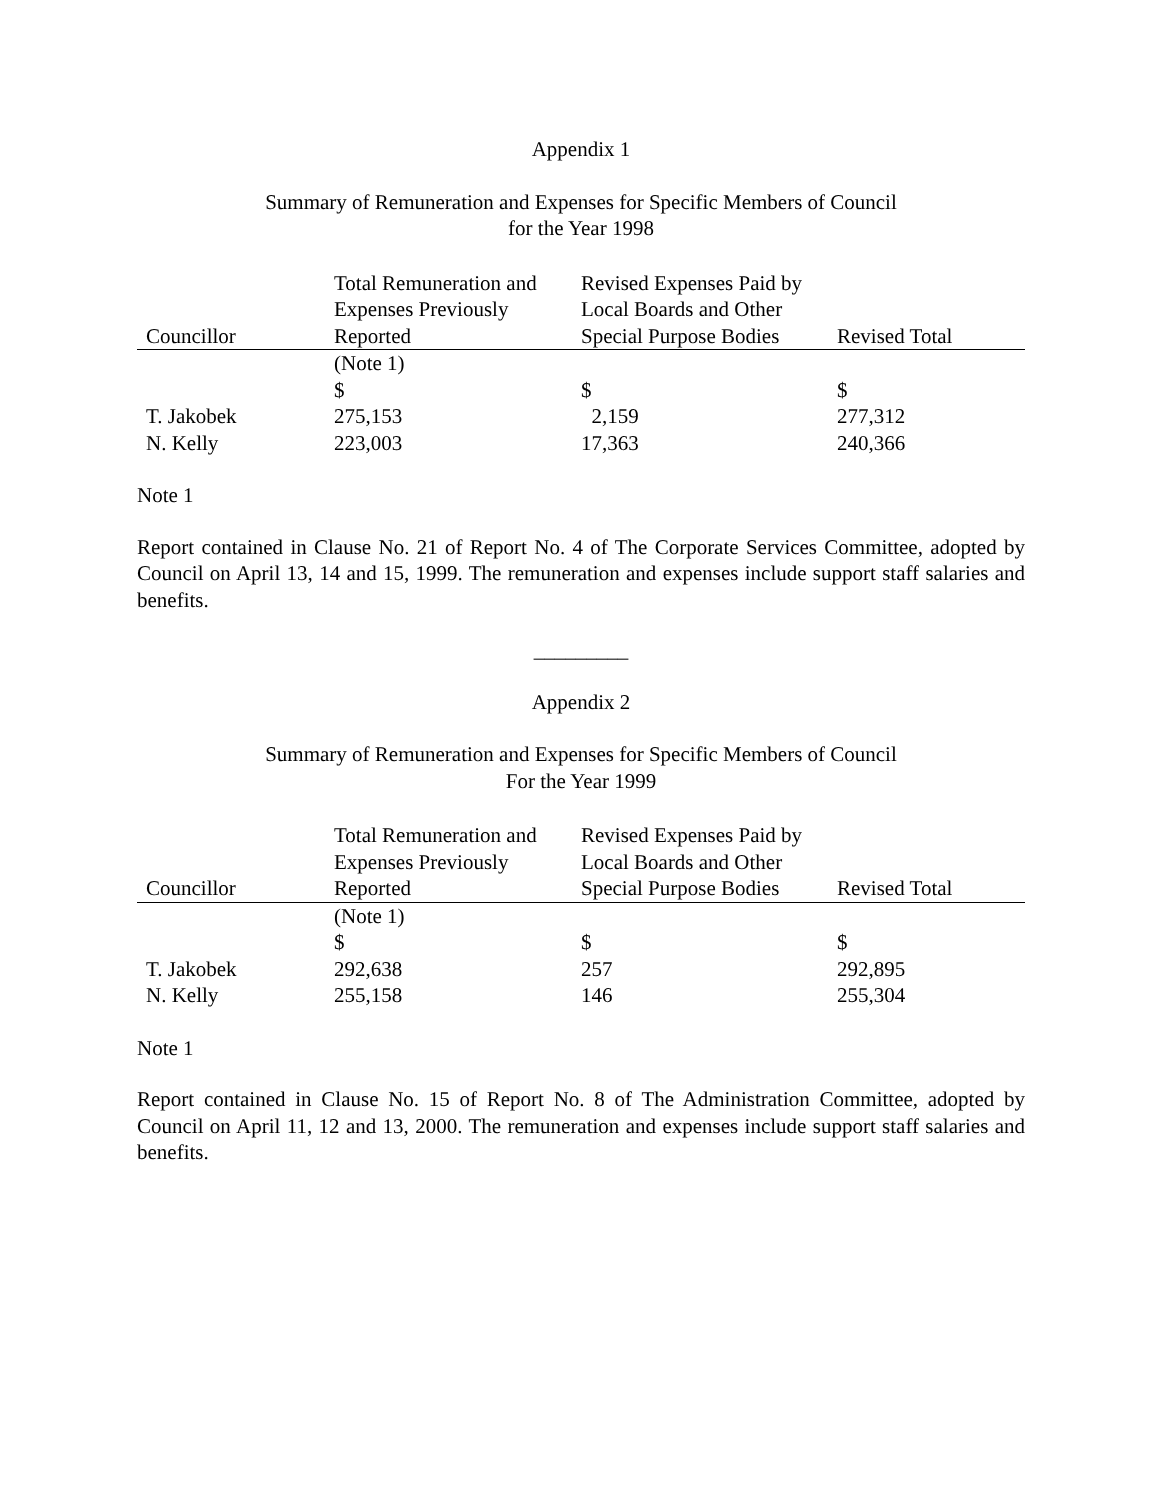Appendix 1
Summary of Remuneration and Expenses for Specific Members of Council
for the Year 1998
| Councillor | Total Remuneration and Expenses Previously Reported | Revised Expenses Paid by Local Boards and Other Special Purpose Bodies | Revised Total |
| --- | --- | --- | --- |
| | (Note 1) $ | $ | $ |
| T. Jakobek | 275,153 | 2,159 | 277,312 |
| N. Kelly | 223,003 | 17,363 | 240,366 |
Note 1
Report contained in Clause No. 21 of Report No. 4 of The Corporate Services Committee, adopted by Council on April 13, 14 and 15, 1999. The remuneration and expenses include support staff salaries and benefits.
_________
Appendix 2
Summary of Remuneration and Expenses for Specific Members of Council
For the Year 1999
| Councillor | Total Remuneration and Expenses Previously Reported | Revised Expenses Paid by Local Boards and Other Special Purpose Bodies | Revised Total |
| --- | --- | --- | --- |
| | (Note 1) $ | $ | $ |
| T. Jakobek | 292,638 | 257 | 292,895 |
| N. Kelly | 255,158 | 146 | 255,304 |
Note 1
Report contained in Clause No. 15 of Report No. 8 of The Administration Committee, adopted by Council on April 11, 12 and 13, 2000. The remuneration and expenses include support staff salaries and benefits.